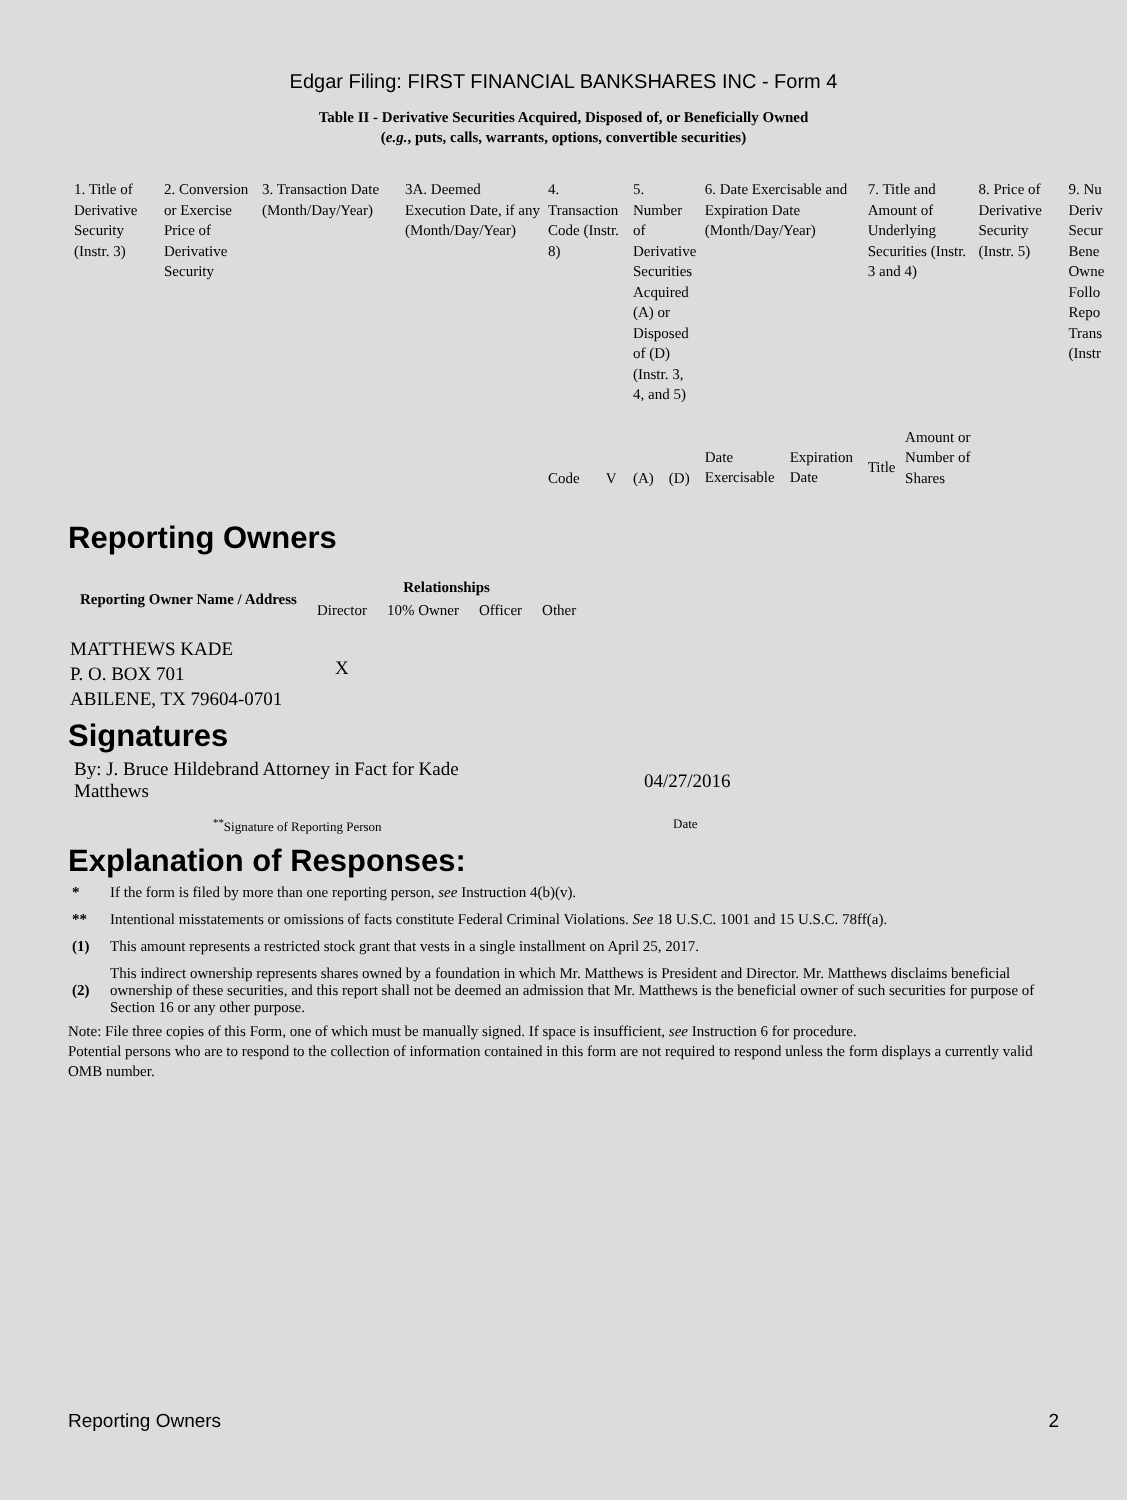Edgar Filing: FIRST FINANCIAL BANKSHARES INC - Form 4
Table II - Derivative Securities Acquired, Disposed of, or Beneficially Owned
(e.g., puts, calls, warrants, options, convertible securities)
| 1. Title of Derivative Security (Instr. 3) | 2. Conversion or Exercise Price of Derivative Security | 3. Transaction Date (Month/Day/Year) | 3A. Deemed Execution Date, if any (Month/Day/Year) | 4. Transaction Code (Instr. 8) | | 5. Number of Derivative Securities Acquired (A) or Disposed of (D) (Instr. 3, 4, and 5) | | 6. Date Exercisable and Expiration Date (Month/Day/Year) | | 7. Title and Amount of Underlying Securities (Instr. 3 and 4) | | 8. Price of Derivative Security (Instr. 5) | 9. Nu Deriv Secur Bene Owne Follo Repo Trans (Instr |
| | | | | Code | V | (A) | (D) | Date Exercisable | Expiration Date | Title | Amount or Number of Shares | | |
Reporting Owners
| Reporting Owner Name / Address | Relationships | | | |
| --- | --- | --- | --- | --- |
| | Director | 10% Owner | Officer | Other |
| MATTHEWS KADE P. O. BOX 701 ABILENE, TX 79604-0701 | X | | | |
Signatures
By: J. Bruce Hildebrand Attorney in Fact for Kade Matthews
04/27/2016
<sup>**</sup> Signature of Reporting Person Date
Explanation of Responses:
| * | If the form is filed by more than one reporting person, see Instruction 4(b)(v). |
| ** | Intentional misstatements or omissions of facts constitute Federal Criminal Violations. See 18 U.S.C. 1001 and 15 U.S.C. 78ff(a). |
| (1) | This amount represents a restricted stock grant that vests in a single installment on April 25, 2017. |
| (2) | This indirect ownership represents shares owned by a foundation in which Mr. Matthews is President and Director. Mr. Matthews disclaims beneficial ownership of these securities, and this report shall not be deemed an admission that Mr. Matthews is the beneficial owner of such securities for purpose of Section 16 or any other purpose. |
Note: File three copies of this Form, one of which must be manually signed. If space is insufficient, see Instruction 6 for procedure.
Potential persons who are to respond to the collection of information contained in this form are not required to respond unless the form displays a currently valid OMB number.
Reporting Owners 2